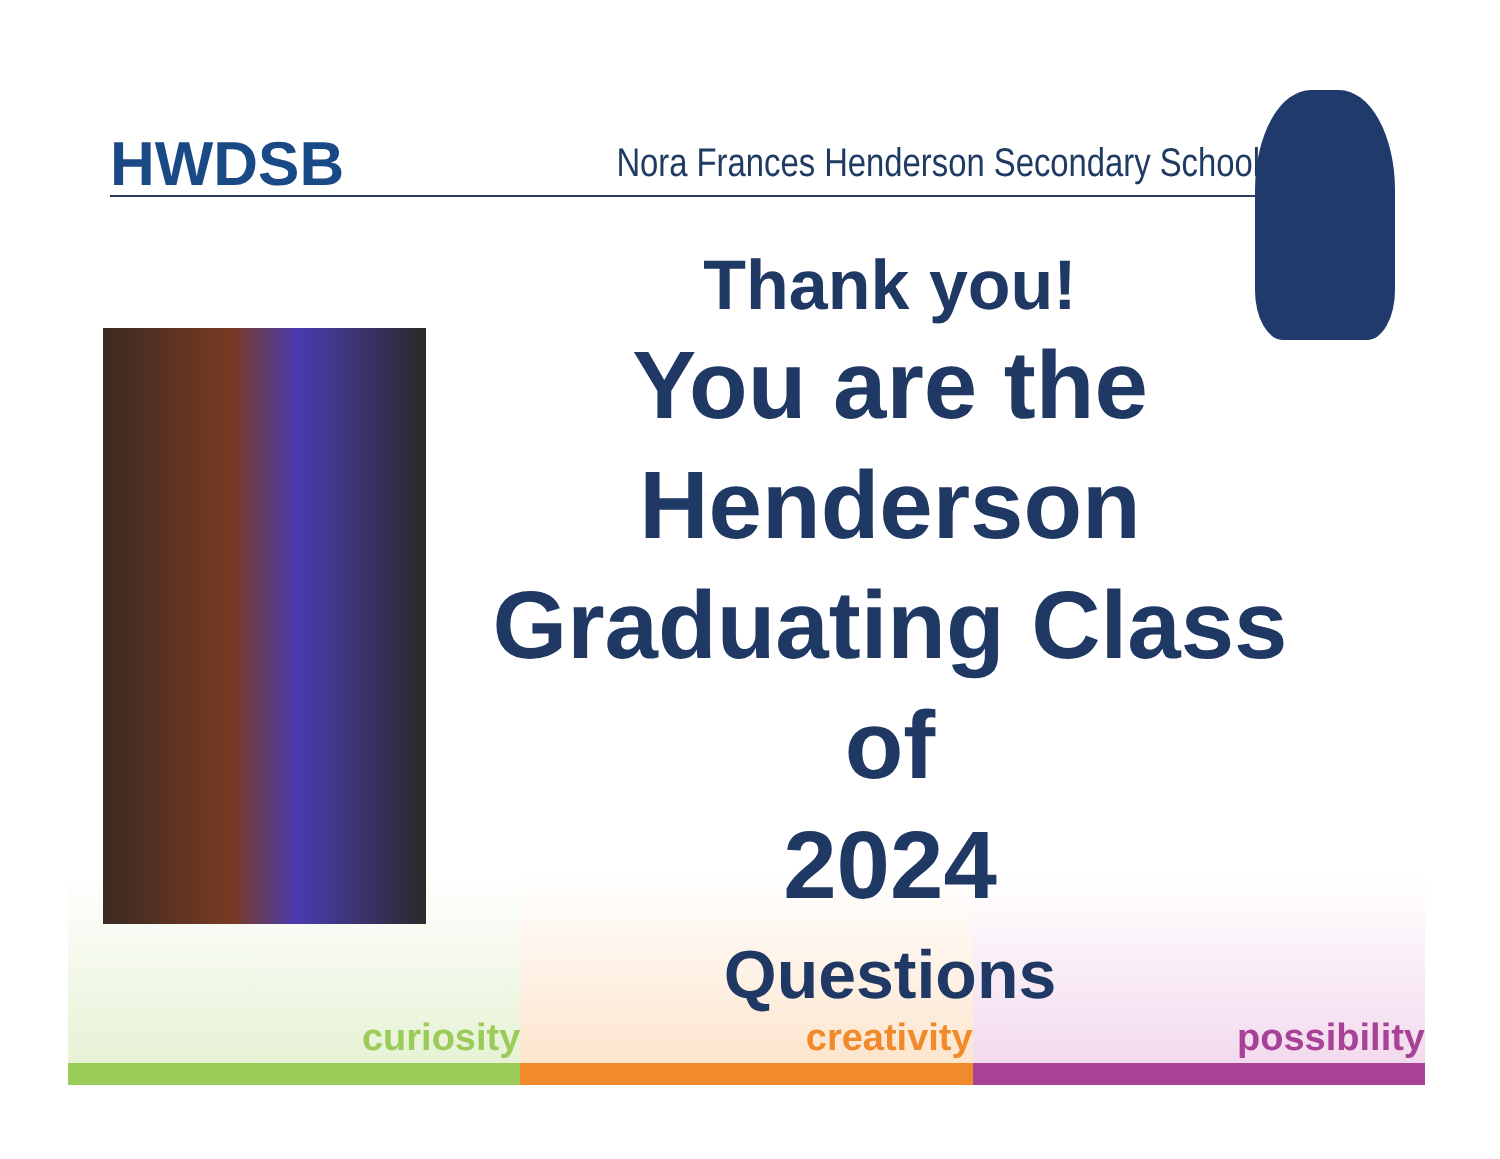HWDSB Nora Frances Henderson Secondary School
curiosity creativity possibility
Thank you!
You are the
Henderson
Graduating Class of
2024
Questions